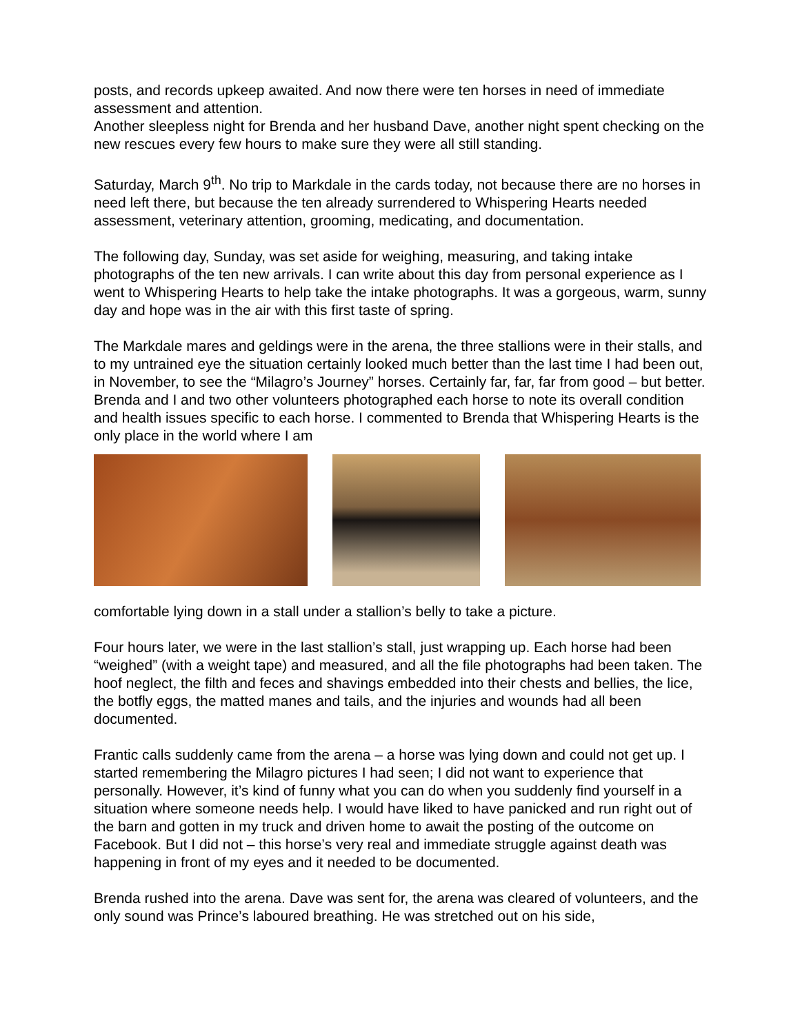posts, and records upkeep awaited. And now there were ten horses in need of immediate assessment and attention.
Another sleepless night for Brenda and her husband Dave, another night spent checking on the new rescues every few hours to make sure they were all still standing.
Saturday, March 9<sup>th</sup>. No trip to Markdale in the cards today, not because there are no horses in need left there, but because the ten already surrendered to Whispering Hearts needed assessment, veterinary attention, grooming, medicating, and documentation.
The following day, Sunday, was set aside for weighing, measuring, and taking intake photographs of the ten new arrivals. I can write about this day from personal experience as I went to Whispering Hearts to help take the intake photographs. It was a gorgeous, warm, sunny day and hope was in the air with this first taste of spring.
The Markdale mares and geldings were in the arena, the three stallions were in their stalls, and to my untrained eye the situation certainly looked much better than the last time I had been out, in November, to see the “Milagro’s Journey” horses. Certainly far, far, far from good – but better. Brenda and I and two other volunteers photographed each horse to note its overall condition and health issues specific to each horse. I commented to Brenda that Whispering Hearts is the only place in the world where I am
comfortable lying down in a stall under a stallion’s belly to take a picture.
Four hours later, we were in the last stallion’s stall, just wrapping up. Each horse had been “weighed” (with a weight tape) and measured, and all the file photographs had been taken. The hoof neglect, the filth and feces and shavings embedded into their chests and bellies, the lice, the botfly eggs, the matted manes and tails, and the injuries and wounds had all been documented.
Frantic calls suddenly came from the arena – a horse was lying down and could not get up. I started remembering the Milagro pictures I had seen; I did not want to experience that personally. However, it’s kind of funny what you can do when you suddenly find yourself in a situation where someone needs help. I would have liked to have panicked and run right out of the barn and gotten in my truck and driven home to await the posting of the outcome on Facebook. But I did not – this horse’s very real and immediate struggle against death was happening in front of my eyes and it needed to be documented.
Brenda rushed into the arena. Dave was sent for, the arena was cleared of volunteers, and the only sound was Prince’s laboured breathing. He was stretched out on his side,